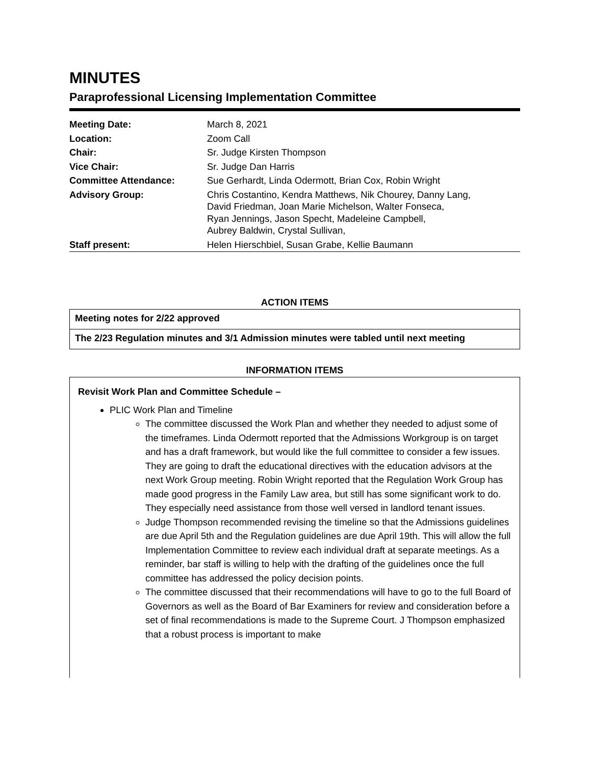MINUTES
Paraprofessional Licensing Implementation Committee
| Meeting Date: | March 8, 2021 |
| Location: | Zoom Call |
| Chair: | Sr. Judge Kirsten Thompson |
| Vice Chair: | Sr. Judge Dan Harris |
| Committee Attendance: | Sue Gerhardt, Linda Odermott, Brian Cox, Robin Wright |
| Advisory Group: | Chris Costantino, Kendra Matthews, Nik Chourey, Danny Lang, David Friedman, Joan Marie Michelson, Walter Fonseca, Ryan Jennings, Jason Specht, Madeleine Campbell, Aubrey Baldwin, Crystal Sullivan, |
| Staff present: | Helen Hierschbiel, Susan Grabe, Kellie Baumann |
ACTION ITEMS
| Meeting notes for 2/22 approved |
| The 2/23 Regulation minutes and 3/1 Admission minutes were tabled until next meeting |
INFORMATION ITEMS
Revisit Work Plan and Committee Schedule –
PLIC Work Plan and Timeline
The committee discussed the Work Plan and whether they needed to adjust some of the timeframes. Linda Odermott reported that the Admissions Workgroup is on target and has a draft framework, but would like the full committee to consider a few issues. They are going to draft the educational directives with the education advisors at the next Work Group meeting. Robin Wright reported that the Regulation Work Group has made good progress in the Family Law area, but still has some significant work to do. They especially need assistance from those well versed in landlord tenant issues.
Judge Thompson recommended revising the timeline so that the Admissions guidelines are due April 5th and the Regulation guidelines are due April 19th. This will allow the full Implementation Committee to review each individual draft at separate meetings. As a reminder, bar staff is willing to help with the drafting of the guidelines once the full committee has addressed the policy decision points.
The committee discussed that their recommendations will have to go to the full Board of Governors as well as the Board of Bar Examiners for review and consideration before a set of final recommendations is made to the Supreme Court. J Thompson emphasized that a robust process is important to make